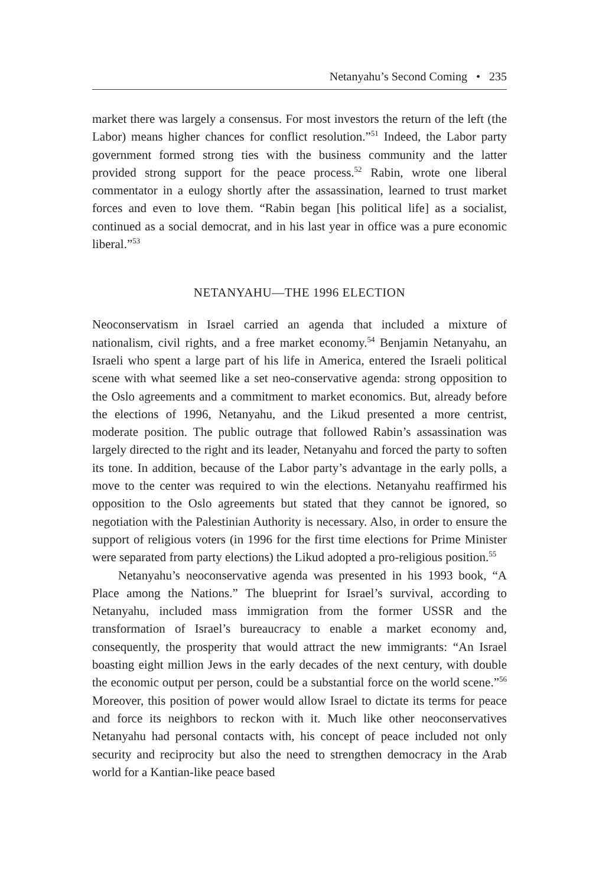Netanyahu’s Second Coming • 235
market there was largely a consensus. For most investors the return of the left (the Labor) means higher chances for conflict resolution.”<sup>51</sup> Indeed, the Labor party government formed strong ties with the business community and the latter provided strong support for the peace process.<sup>52</sup> Rabin, wrote one liberal commentator in a eulogy shortly after the assassination, learned to trust market forces and even to love them. “Rabin began [his political life] as a socialist, continued as a social democrat, and in his last year in office was a pure economic liberal.”<sup>53</sup>
NETANYAHU—THE 1996 ELECTION
Neoconservatism in Israel carried an agenda that included a mixture of nationalism, civil rights, and a free market economy.<sup>54</sup> Benjamin Netanyahu, an Israeli who spent a large part of his life in America, entered the Israeli political scene with what seemed like a set neo-conservative agenda: strong opposition to the Oslo agreements and a commitment to market economics. But, already before the elections of 1996, Netanyahu, and the Likud presented a more centrist, moderate position. The public outrage that followed Rabin’s assassination was largely directed to the right and its leader, Netanyahu and forced the party to soften its tone. In addition, because of the Labor party’s advantage in the early polls, a move to the center was required to win the elections. Netanyahu reaffirmed his opposition to the Oslo agreements but stated that they cannot be ignored, so negotiation with the Palestinian Authority is necessary. Also, in order to ensure the support of religious voters (in 1996 for the first time elections for Prime Minister were separated from party elections) the Likud adopted a pro-religious position.<sup>55</sup>
Netanyahu’s neoconservative agenda was presented in his 1993 book, “A Place among the Nations.” The blueprint for Israel’s survival, according to Netanyahu, included mass immigration from the former USSR and the transformation of Israel’s bureaucracy to enable a market economy and, consequently, the prosperity that would attract the new immigrants: “An Israel boasting eight million Jews in the early decades of the next century, with double the economic output per person, could be a substantial force on the world scene.”<sup>56</sup> Moreover, this position of power would allow Israel to dictate its terms for peace and force its neighbors to reckon with it. Much like other neoconservatives Netanyahu had personal contacts with, his concept of peace included not only security and reciprocity but also the need to strengthen democracy in the Arab world for a Kantian-like peace based